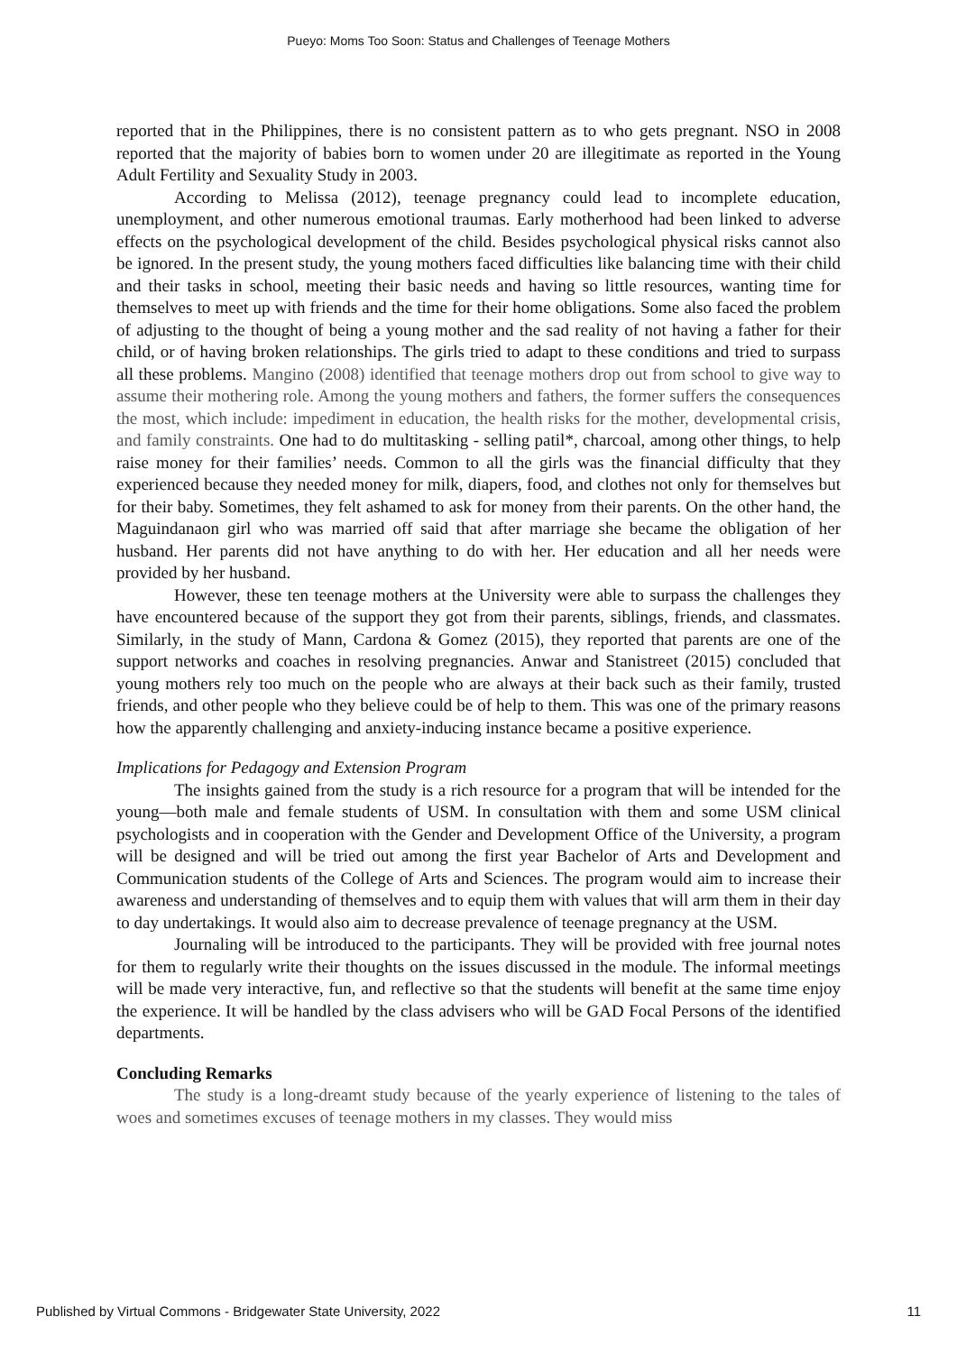Pueyo: Moms Too Soon: Status and Challenges of Teenage Mothers
reported that in the Philippines, there is no consistent pattern as to who gets pregnant. NSO in 2008 reported that the majority of babies born to women under 20 are illegitimate as reported in the Young Adult Fertility and Sexuality Study in 2003.
According to Melissa (2012), teenage pregnancy could lead to incomplete education, unemployment, and other numerous emotional traumas. Early motherhood had been linked to adverse effects on the psychological development of the child. Besides psychological physical risks cannot also be ignored. In the present study, the young mothers faced difficulties like balancing time with their child and their tasks in school, meeting their basic needs and having so little resources, wanting time for themselves to meet up with friends and the time for their home obligations. Some also faced the problem of adjusting to the thought of being a young mother and the sad reality of not having a father for their child, or of having broken relationships. The girls tried to adapt to these conditions and tried to surpass all these problems. Mangino (2008) identified that teenage mothers drop out from school to give way to assume their mothering role. Among the young mothers and fathers, the former suffers the consequences the most, which include: impediment in education, the health risks for the mother, developmental crisis, and family constraints. One had to do multitasking - selling patil*, charcoal, among other things, to help raise money for their families’ needs. Common to all the girls was the financial difficulty that they experienced because they needed money for milk, diapers, food, and clothes not only for themselves but for their baby. Sometimes, they felt ashamed to ask for money from their parents. On the other hand, the Maguindanaon girl who was married off said that after marriage she became the obligation of her husband. Her parents did not have anything to do with her. Her education and all her needs were provided by her husband.
However, these ten teenage mothers at the University were able to surpass the challenges they have encountered because of the support they got from their parents, siblings, friends, and classmates. Similarly, in the study of Mann, Cardona & Gomez (2015), they reported that parents are one of the support networks and coaches in resolving pregnancies. Anwar and Stanistreet (2015) concluded that young mothers rely too much on the people who are always at their back such as their family, trusted friends, and other people who they believe could be of help to them. This was one of the primary reasons how the apparently challenging and anxiety-inducing instance became a positive experience.
Implications for Pedagogy and Extension Program
The insights gained from the study is a rich resource for a program that will be intended for the young—both male and female students of USM. In consultation with them and some USM clinical psychologists and in cooperation with the Gender and Development Office of the University, a program will be designed and will be tried out among the first year Bachelor of Arts and Development and Communication students of the College of Arts and Sciences. The program would aim to increase their awareness and understanding of themselves and to equip them with values that will arm them in their day to day undertakings. It would also aim to decrease prevalence of teenage pregnancy at the USM.
Journaling will be introduced to the participants. They will be provided with free journal notes for them to regularly write their thoughts on the issues discussed in the module. The informal meetings will be made very interactive, fun, and reflective so that the students will benefit at the same time enjoy the experience. It will be handled by the class advisers who will be GAD Focal Persons of the identified departments.
Concluding Remarks
The study is a long-dreamt study because of the yearly experience of listening to the tales of woes and sometimes excuses of teenage mothers in my classes. They would miss
Published by Virtual Commons - Bridgewater State University, 2022 11